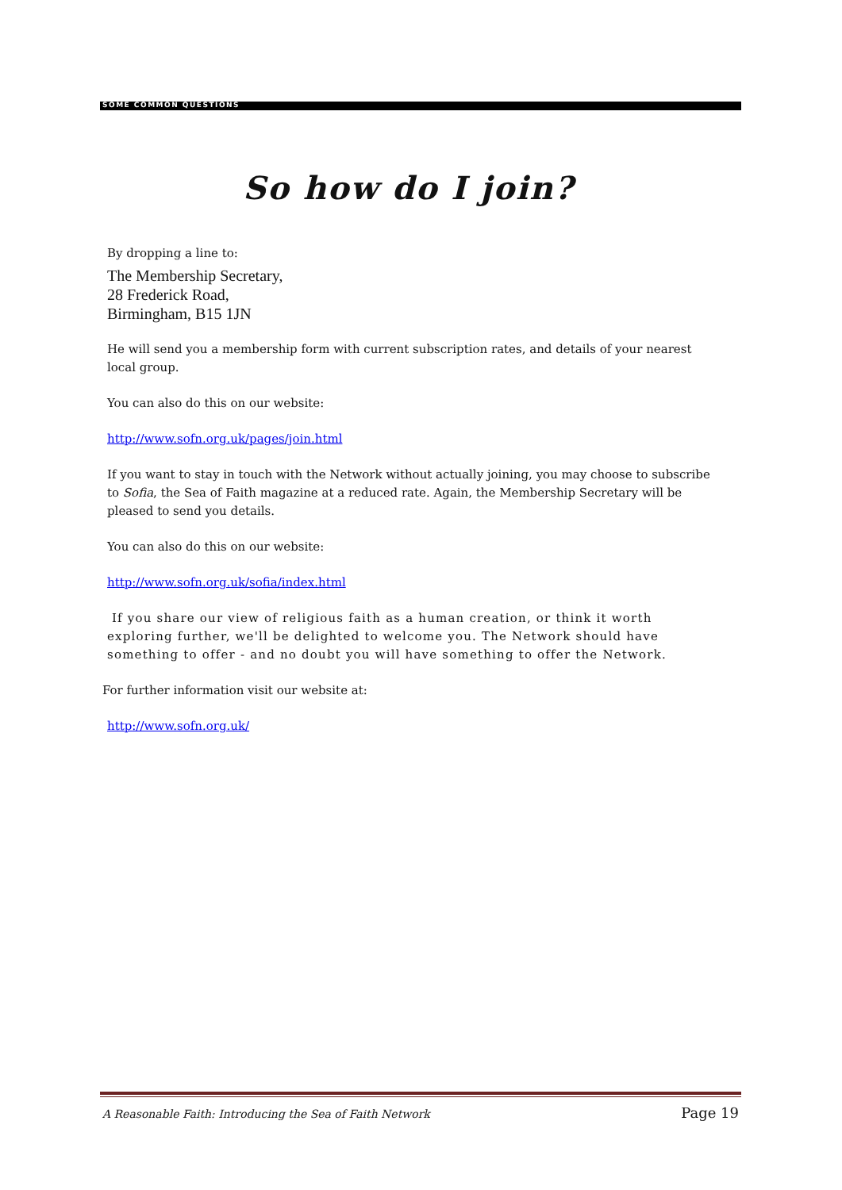SOME COMMON QUESTIONS
So how do I join?
By dropping a line to:
The Membership Secretary,
28 Frederick Road,
Birmingham, B15 1JN
He will send you a membership form with current subscription rates, and details of your nearest local group.
You can also do this on our website:
http://www.sofn.org.uk/pages/join.html
If you want to stay in touch with the Network without actually joining, you may choose to subscribe to Sofia, the Sea of Faith magazine at a reduced rate. Again, the Membership Secretary will be pleased to send you details.
You can also do this on our website:
http://www.sofn.org.uk/sofia/index.html
If you share our view of religious faith as a human creation, or think it worth exploring further, we'll be delighted to welcome you. The Network should have something to offer - and no doubt you will have something to offer the Network.
For further information visit our website at:
http://www.sofn.org.uk/
A Reasonable Faith: Introducing the Sea of Faith Network Page 19